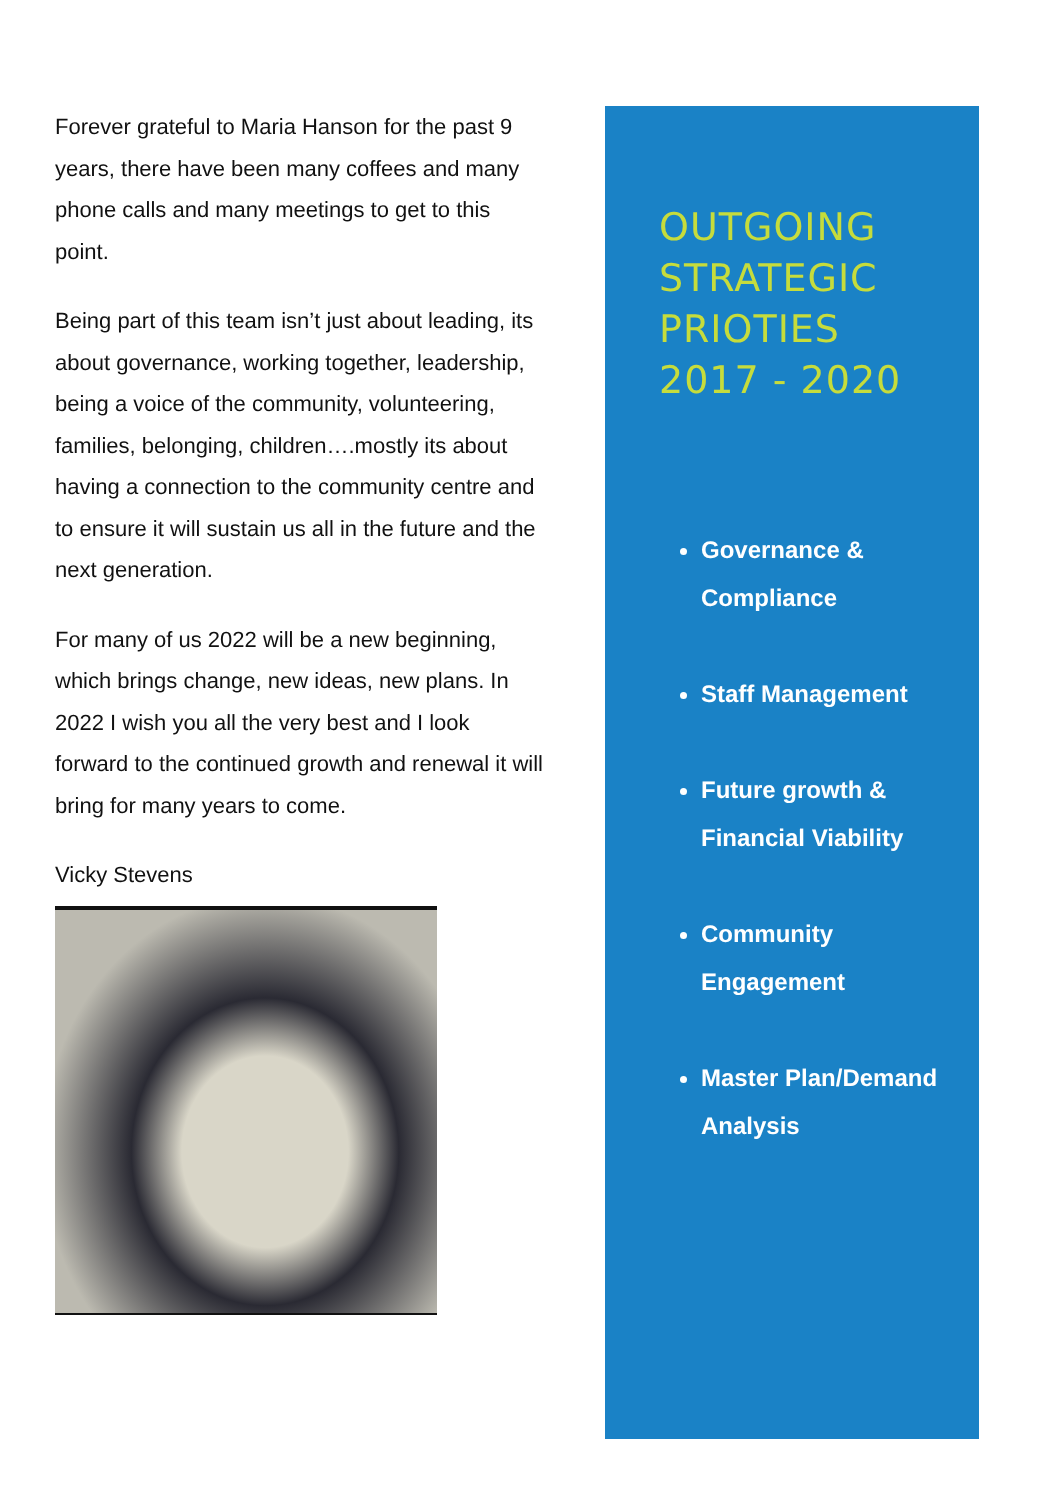Forever grateful to Maria Hanson for the past 9 years, there have been many coffees and many phone calls and many meetings to get to this point.
Being part of this team isn’t just about leading, its about governance, working together, leadership, being a voice of the community, volunteering, families, belonging, children….mostly its about having a connection to the community centre and to ensure it will sustain us all in the future and the next generation.
For many of us 2022 will be a new beginning, which brings change, new ideas, new plans. In 2022 I wish you all the very best and I look forward to the continued growth and renewal it will bring for many years to come.
Vicky Stevens
OUTGOING
STRATEGIC
PRIOTIES
2017 - 2020
Governance & Compliance
Staff Management
Future growth & Financial Viability
Community Engagement
Master Plan/Demand Analysis